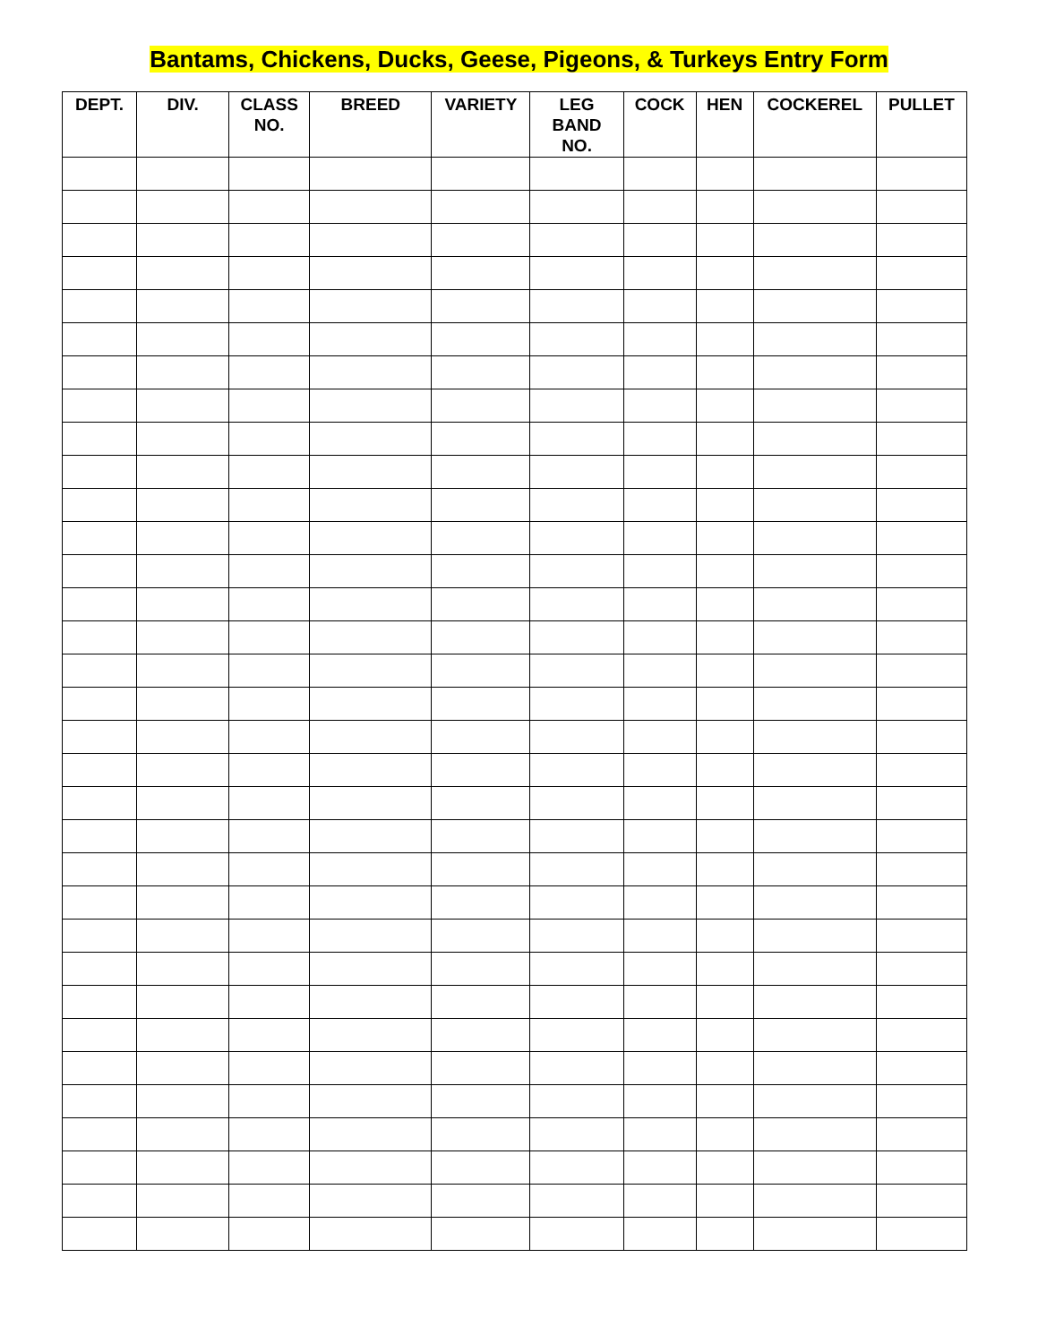Bantams, Chickens, Ducks, Geese, Pigeons, & Turkeys Entry Form
| DEPT. | DIV. | CLASS NO. | BREED | VARIETY | LEG BAND NO. | COCK | HEN | COCKEREL | PULLET |
| --- | --- | --- | --- | --- | --- | --- | --- | --- | --- |